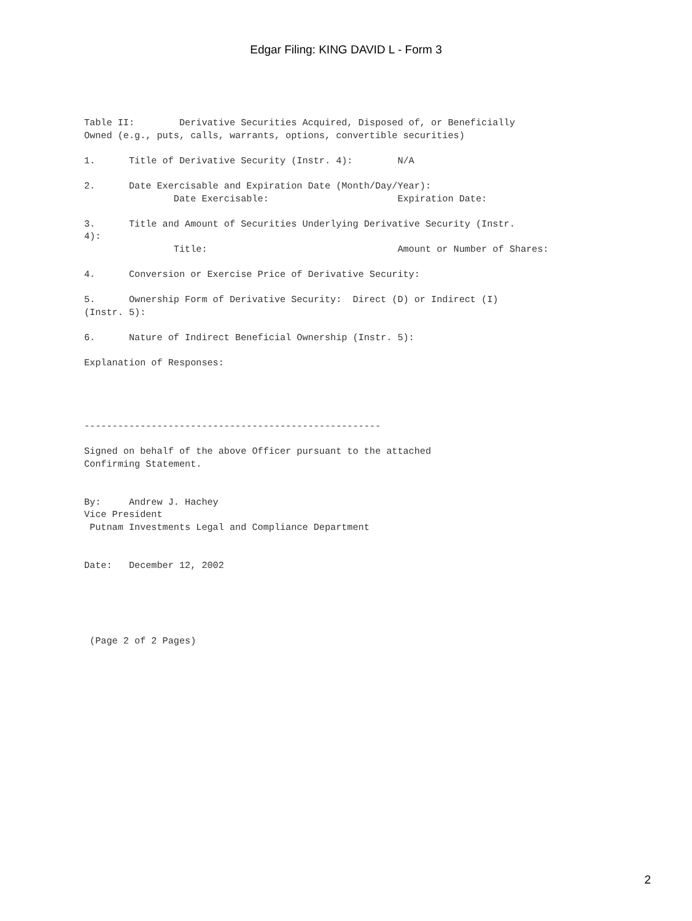Edgar Filing: KING DAVID L - Form 3
Table II:        Derivative Securities Acquired, Disposed of, or Beneficially
Owned (e.g., puts, calls, warrants, options, convertible securities)

1.      Title of Derivative Security (Instr. 4):        N/A

2.      Date Exercisable and Expiration Date (Month/Day/Year):
                Date Exercisable:                       Expiration Date:

3.      Title and Amount of Securities Underlying Derivative Security (Instr.
4):
                Title:                                  Amount or Number of Shares:

4.      Conversion or Exercise Price of Derivative Security:

5.      Ownership Form of Derivative Security:  Direct (D) or Indirect (I)
(Instr. 5):

6.      Nature of Indirect Beneficial Ownership (Instr. 5):

Explanation of Responses:




-----------------------------------------------------

Signed on behalf of the above Officer pursuant to the attached
Confirming Statement.


By:     Andrew J. Hachey
Vice President
 Putnam Investments Legal and Compliance Department


Date:   December 12, 2002





 (Page 2 of 2 Pages)
2